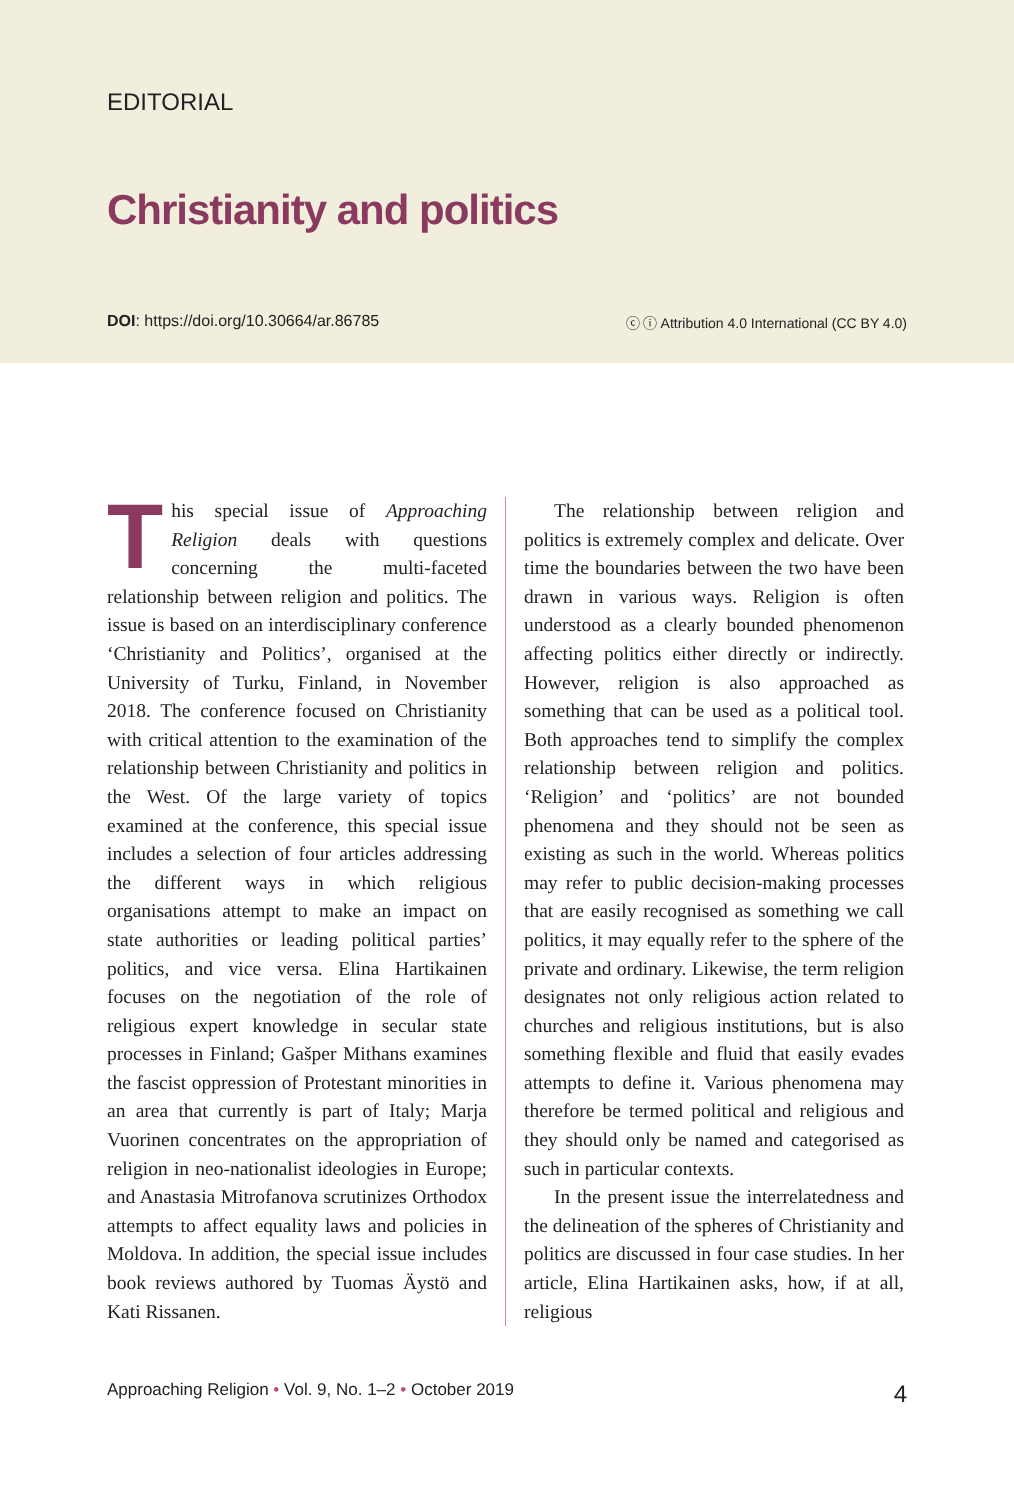EDITORIAL
Christianity and politics
DOI: https://doi.org/10.30664/ar.86785 ⓒ ⓘ Attribution 4.0 International (CC BY 4.0)
This special issue of Approaching Religion deals with questions concerning the multi-faceted relationship between religion and politics. The issue is based on an interdisciplinary conference ‘Christianity and Politics’, organised at the University of Turku, Finland, in November 2018. The conference focused on Christianity with critical attention to the examination of the relationship between Christianity and politics in the West. Of the large variety of topics examined at the conference, this special issue includes a selection of four articles addressing the different ways in which religious organisations attempt to make an impact on state authorities or leading political parties’ politics, and vice versa. Elina Hartikainen focuses on the negotiation of the role of religious expert knowledge in secular state processes in Finland; Gašper Mithans examines the fascist oppression of Protestant minorities in an area that currently is part of Italy; Marja Vuorinen concentrates on the appropriation of religion in neo-nationalist ideologies in Europe; and Anastasia Mitrofanova scrutinizes Orthodox attempts to affect equality laws and policies in Moldova. In addition, the special issue includes book reviews authored by Tuomas Äystö and Kati Rissanen.
The relationship between religion and politics is extremely complex and delicate. Over time the boundaries between the two have been drawn in various ways. Religion is often understood as a clearly bounded phenomenon affecting politics either directly or indirectly. However, religion is also approached as something that can be used as a political tool. Both approaches tend to simplify the complex relationship between religion and politics. ‘Religion’ and ‘politics’ are not bounded phenomena and they should not be seen as existing as such in the world. Whereas politics may refer to public decision-making processes that are easily recognised as something we call politics, it may equally refer to the sphere of the private and ordinary. Likewise, the term religion designates not only religious action related to churches and religious institutions, but is also something flexible and fluid that easily evades attempts to define it. Various phenomena may therefore be termed political and religious and they should only be named and categorised as such in particular contexts.
In the present issue the interrelatedness and the delineation of the spheres of Christianity and politics are discussed in four case studies. In her article, Elina Hartikainen asks, how, if at all, religious
Approaching Religion • Vol. 9, No. 1–2 • October 2019 4